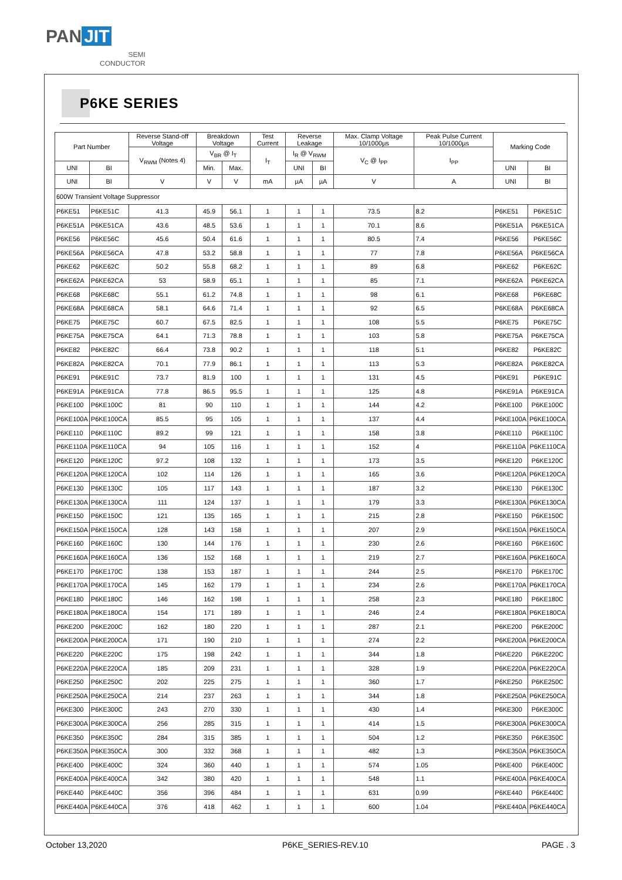PAN JIT
SEMI
CONDUCTOR
P6KE SERIES
| Part Number | | Reverse Stand-off Voltage | Breakdown Voltage | | Test Current | Reverse Leakage | | Max. Clamp Voltage 10/1000µs | Peak Pulse Current 10/1000µs | Marking Code | |
| --- | --- | --- | --- | --- | --- | --- | --- | --- | --- | --- | --- |
| | | V<sub>RWM</sub> (Notes 4) | V<sub>BR</sub> @ I<sub>T</sub> | | I<sub>T</sub> | I<sub>R</sub> @ V<sub>RWM</sub> | | V<sub>C</sub> @ I<sub>PP</sub> | I<sub>PP</sub> | | |
| UNI | BI | | Min. | Max. | | UNI | BI | | | UNI | BI |
| UNI | BI | V | V | V | mA | µA | µA | V | A | UNI | BI |
| 600W Transient Voltage Suppressor | | | | | | | | | | | |
| P6KE51 | P6KE51C | 41.3 | 45.9 | 56.1 | 1 | 1 | 1 | 73.5 | 8.2 | P6KE51 | P6KE51C |
| P6KE51A | P6KE51CA | 43.6 | 48.5 | 53.6 | 1 | 1 | 1 | 70.1 | 8.6 | P6KE51A | P6KE51CA |
| P6KE56 | P6KE56C | 45.6 | 50.4 | 61.6 | 1 | 1 | 1 | 80.5 | 7.4 | P6KE56 | P6KE56C |
| P6KE56A | P6KE56CA | 47.8 | 53.2 | 58.8 | 1 | 1 | 1 | 77 | 7.8 | P6KE56A | P6KE56CA |
| P6KE62 | P6KE62C | 50.2 | 55.8 | 68.2 | 1 | 1 | 1 | 89 | 6.8 | P6KE62 | P6KE62C |
| P6KE62A | P6KE62CA | 53 | 58.9 | 65.1 | 1 | 1 | 1 | 85 | 7.1 | P6KE62A | P6KE62CA |
| P6KE68 | P6KE68C | 55.1 | 61.2 | 74.8 | 1 | 1 | 1 | 98 | 6.1 | P6KE68 | P6KE68C |
| P6KE68A | P6KE68CA | 58.1 | 64.6 | 71.4 | 1 | 1 | 1 | 92 | 6.5 | P6KE68A | P6KE68CA |
| P6KE75 | P6KE75C | 60.7 | 67.5 | 82.5 | 1 | 1 | 1 | 108 | 5.5 | P6KE75 | P6KE75C |
| P6KE75A | P6KE75CA | 64.1 | 71.3 | 78.8 | 1 | 1 | 1 | 103 | 5.8 | P6KE75A | P6KE75CA |
| P6KE82 | P6KE82C | 66.4 | 73.8 | 90.2 | 1 | 1 | 1 | 118 | 5.1 | P6KE82 | P6KE82C |
| P6KE82A | P6KE82CA | 70.1 | 77.9 | 86.1 | 1 | 1 | 1 | 113 | 5.3 | P6KE82A | P6KE82CA |
| P6KE91 | P6KE91C | 73.7 | 81.9 | 100 | 1 | 1 | 1 | 131 | 4.5 | P6KE91 | P6KE91C |
| P6KE91A | P6KE91CA | 77.8 | 86.5 | 95.5 | 1 | 1 | 1 | 125 | 4.8 | P6KE91A | P6KE91CA |
| P6KE100 | P6KE100C | 81 | 90 | 110 | 1 | 1 | 1 | 144 | 4.2 | P6KE100 | P6KE100C |
| P6KE100A | P6KE100CA | 85.5 | 95 | 105 | 1 | 1 | 1 | 137 | 4.4 | P6KE100A | P6KE100CA |
| P6KE110 | P6KE110C | 89.2 | 99 | 121 | 1 | 1 | 1 | 158 | 3.8 | P6KE110 | P6KE110C |
| P6KE110A | P6KE110CA | 94 | 105 | 116 | 1 | 1 | 1 | 152 | 4 | P6KE110A | P6KE110CA |
| P6KE120 | P6KE120C | 97.2 | 108 | 132 | 1 | 1 | 1 | 173 | 3.5 | P6KE120 | P6KE120C |
| P6KE120A | P6KE120CA | 102 | 114 | 126 | 1 | 1 | 1 | 165 | 3.6 | P6KE120A | P6KE120CA |
| P6KE130 | P6KE130C | 105 | 117 | 143 | 1 | 1 | 1 | 187 | 3.2 | P6KE130 | P6KE130C |
| P6KE130A | P6KE130CA | 111 | 124 | 137 | 1 | 1 | 1 | 179 | 3.3 | P6KE130A | P6KE130CA |
| P6KE150 | P6KE150C | 121 | 135 | 165 | 1 | 1 | 1 | 215 | 2.8 | P6KE150 | P6KE150C |
| P6KE150A | P6KE150CA | 128 | 143 | 158 | 1 | 1 | 1 | 207 | 2.9 | P6KE150A | P6KE150CA |
| P6KE160 | P6KE160C | 130 | 144 | 176 | 1 | 1 | 1 | 230 | 2.6 | P6KE160 | P6KE160C |
| P6KE160A | P6KE160CA | 136 | 152 | 168 | 1 | 1 | 1 | 219 | 2.7 | P6KE160A | P6KE160CA |
| P6KE170 | P6KE170C | 138 | 153 | 187 | 1 | 1 | 1 | 244 | 2.5 | P6KE170 | P6KE170C |
| P6KE170A | P6KE170CA | 145 | 162 | 179 | 1 | 1 | 1 | 234 | 2.6 | P6KE170A | P6KE170CA |
| P6KE180 | P6KE180C | 146 | 162 | 198 | 1 | 1 | 1 | 258 | 2.3 | P6KE180 | P6KE180C |
| P6KE180A | P6KE180CA | 154 | 171 | 189 | 1 | 1 | 1 | 246 | 2.4 | P6KE180A | P6KE180CA |
| P6KE200 | P6KE200C | 162 | 180 | 220 | 1 | 1 | 1 | 287 | 2.1 | P6KE200 | P6KE200C |
| P6KE200A | P6KE200CA | 171 | 190 | 210 | 1 | 1 | 1 | 274 | 2.2 | P6KE200A | P6KE200CA |
| P6KE220 | P6KE220C | 175 | 198 | 242 | 1 | 1 | 1 | 344 | 1.8 | P6KE220 | P6KE220C |
| P6KE220A | P6KE220CA | 185 | 209 | 231 | 1 | 1 | 1 | 328 | 1.9 | P6KE220A | P6KE220CA |
| P6KE250 | P6KE250C | 202 | 225 | 275 | 1 | 1 | 1 | 360 | 1.7 | P6KE250 | P6KE250C |
| P6KE250A | P6KE250CA | 214 | 237 | 263 | 1 | 1 | 1 | 344 | 1.8 | P6KE250A | P6KE250CA |
| P6KE300 | P6KE300C | 243 | 270 | 330 | 1 | 1 | 1 | 430 | 1.4 | P6KE300 | P6KE300C |
| P6KE300A | P6KE300CA | 256 | 285 | 315 | 1 | 1 | 1 | 414 | 1.5 | P6KE300A | P6KE300CA |
| P6KE350 | P6KE350C | 284 | 315 | 385 | 1 | 1 | 1 | 504 | 1.2 | P6KE350 | P6KE350C |
| P6KE350A | P6KE350CA | 300 | 332 | 368 | 1 | 1 | 1 | 482 | 1.3 | P6KE350A | P6KE350CA |
| P6KE400 | P6KE400C | 324 | 360 | 440 | 1 | 1 | 1 | 574 | 1.05 | P6KE400 | P6KE400C |
| P6KE400A | P6KE400CA | 342 | 380 | 420 | 1 | 1 | 1 | 548 | 1.1 | P6KE400A | P6KE400CA |
| P6KE440 | P6KE440C | 356 | 396 | 484 | 1 | 1 | 1 | 631 | 0.99 | P6KE440 | P6KE440C |
| P6KE440A | P6KE440CA | 376 | 418 | 462 | 1 | 1 | 1 | 600 | 1.04 | P6KE440A | P6KE440CA |
October 13,2020 P6KE_SERIES-REV.10 PAGE . 3